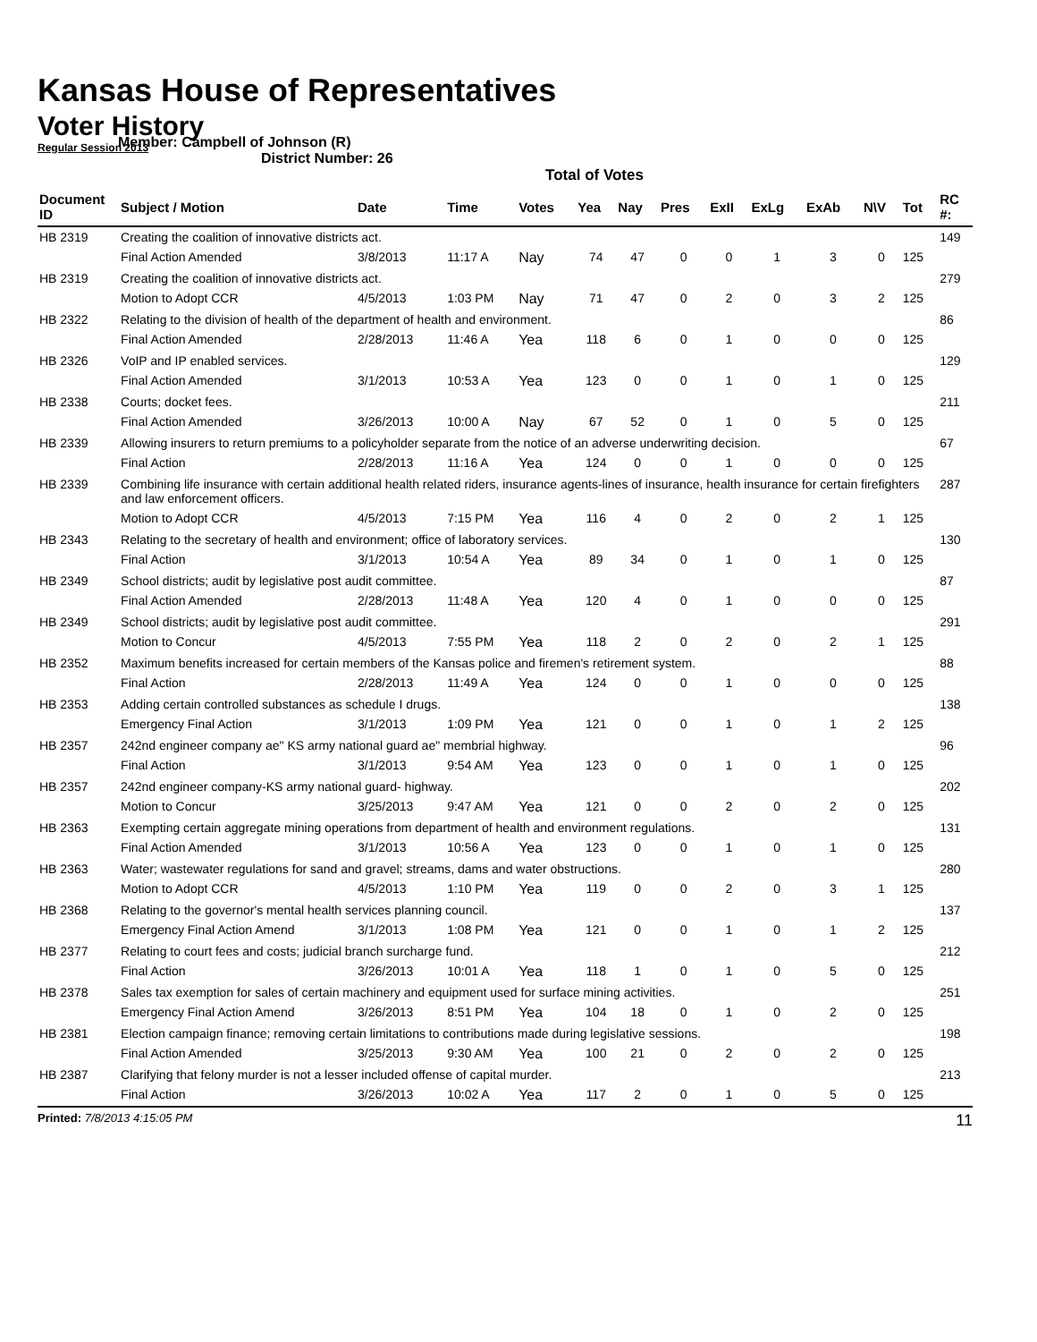Kansas House of Representatives
Voter History
Regular Session 2013
Member: Campbell of Johnson (R)
District Number: 26
Total of Votes
| Document ID | Subject / Motion | Date | Time | Votes | Yea | Nay | Pres | ExII | ExLg | ExAb | N\V | Tot | RC #: |
| --- | --- | --- | --- | --- | --- | --- | --- | --- | --- | --- | --- | --- | --- |
| HB 2319 | Creating the coalition of innovative districts act. | | | | | | | | | | | | 149 |
| | Final Action Amended | 3/8/2013 | 11:17 A | Nay | 74 | 47 | 0 | 0 | 1 | 3 | 0 | 125 | |
| HB 2319 | Creating the coalition of innovative districts act. | | | | | | | | | | | | 279 |
| | Motion to Adopt CCR | 4/5/2013 | 1:03 PM | Nay | 71 | 47 | 0 | 2 | 0 | 3 | 2 | 125 | |
| HB 2322 | Relating to the division of health of the department of health and environment. | | | | | | | | | | | | 86 |
| | Final Action Amended | 2/28/2013 | 11:46 A | Yea | 118 | 6 | 0 | 1 | 0 | 0 | 0 | 125 | |
| HB 2326 | VoIP and IP enabled services. | | | | | | | | | | | | 129 |
| | Final Action Amended | 3/1/2013 | 10:53 A | Yea | 123 | 0 | 0 | 1 | 0 | 1 | 0 | 125 | |
| HB 2338 | Courts; docket fees. | | | | | | | | | | | | 211 |
| | Final Action Amended | 3/26/2013 | 10:00 A | Nay | 67 | 52 | 0 | 1 | 0 | 5 | 0 | 125 | |
| HB 2339 | Allowing insurers to return premiums to a policyholder separate from the notice of an adverse underwriting decision. | | | | | | | | | | | | 67 |
| | Final Action | 2/28/2013 | 11:16 A | Yea | 124 | 0 | 0 | 1 | 0 | 0 | 0 | 125 | |
| HB 2339 | Combining life insurance with certain additional health related riders, insurance agents-lines of insurance, health insurance for certain firefighters and law enforcement officers. | | | | | | | | | | | | 287 |
| | Motion to Adopt CCR | 4/5/2013 | 7:15 PM | Yea | 116 | 4 | 0 | 2 | 0 | 2 | 1 | 125 | |
| HB 2343 | Relating to the secretary of health and environment; office of laboratory services. | | | | | | | | | | | | 130 |
| | Final Action | 3/1/2013 | 10:54 A | Yea | 89 | 34 | 0 | 1 | 0 | 1 | 0 | 125 | |
| HB 2349 | School districts; audit by legislative post audit committee. | | | | | | | | | | | | 87 |
| | Final Action Amended | 2/28/2013 | 11:48 A | Yea | 120 | 4 | 0 | 1 | 0 | 0 | 0 | 125 | |
| HB 2349 | School districts; audit by legislative post audit committee. | | | | | | | | | | | | 291 |
| | Motion to Concur | 4/5/2013 | 7:55 PM | Yea | 118 | 2 | 0 | 2 | 0 | 2 | 1 | 125 | |
| HB 2352 | Maximum benefits increased for certain members of the Kansas police and firemen's retirement system. | | | | | | | | | | | | 88 |
| | Final Action | 2/28/2013 | 11:49 A | Yea | 124 | 0 | 0 | 1 | 0 | 0 | 0 | 125 | |
| HB 2353 | Adding certain controlled substances as schedule I drugs. | | | | | | | | | | | | 138 |
| | Emergency Final Action | 3/1/2013 | 1:09 PM | Yea | 121 | 0 | 0 | 1 | 0 | 1 | 2 | 125 | |
| HB 2357 | 242nd engineer company ae" KS army national guard ae" membrial highway. | | | | | | | | | | | | 96 |
| | Final Action | 3/1/2013 | 9:54 AM | Yea | 123 | 0 | 0 | 1 | 0 | 1 | 0 | 125 | |
| HB 2357 | 242nd engineer company-KS army national guard- highway. | | | | | | | | | | | | 202 |
| | Motion to Concur | 3/25/2013 | 9:47 AM | Yea | 121 | 0 | 0 | 2 | 0 | 2 | 0 | 125 | |
| HB 2363 | Exempting certain aggregate mining operations from department of health and environment regulations. | | | | | | | | | | | | 131 |
| | Final Action Amended | 3/1/2013 | 10:56 A | Yea | 123 | 0 | 0 | 1 | 0 | 1 | 0 | 125 | |
| HB 2363 | Water; wastewater regulations for sand and gravel; streams, dams and water obstructions. | | | | | | | | | | | | 280 |
| | Motion to Adopt CCR | 4/5/2013 | 1:10 PM | Yea | 119 | 0 | 0 | 2 | 0 | 3 | 1 | 125 | |
| HB 2368 | Relating to the governor's mental health services planning council. | | | | | | | | | | | | 137 |
| | Emergency Final Action Amend | 3/1/2013 | 1:08 PM | Yea | 121 | 0 | 0 | 1 | 0 | 1 | 2 | 125 | |
| HB 2377 | Relating to court fees and costs; judicial branch surcharge fund. | | | | | | | | | | | | 212 |
| | Final Action | 3/26/2013 | 10:01 A | Yea | 118 | 1 | 0 | 1 | 0 | 5 | 0 | 125 | |
| HB 2378 | Sales tax exemption for sales of certain machinery and equipment used for surface mining activities. | | | | | | | | | | | | 251 |
| | Emergency Final Action Amend | 3/26/2013 | 8:51 PM | Yea | 104 | 18 | 0 | 1 | 0 | 2 | 0 | 125 | |
| HB 2381 | Election campaign finance; removing certain limitations to contributions made during legislative sessions. | | | | | | | | | | | | 198 |
| | Final Action Amended | 3/25/2013 | 9:30 AM | Yea | 100 | 21 | 0 | 2 | 0 | 2 | 0 | 125 | |
| HB 2387 | Clarifying that felony murder is not a lesser included offense of capital murder. | | | | | | | | | | | | 213 |
| | Final Action | 3/26/2013 | 10:02 A | Yea | 117 | 2 | 0 | 1 | 0 | 5 | 0 | 125 | |
Printed: 7/8/2013 4:15:05 PM 11